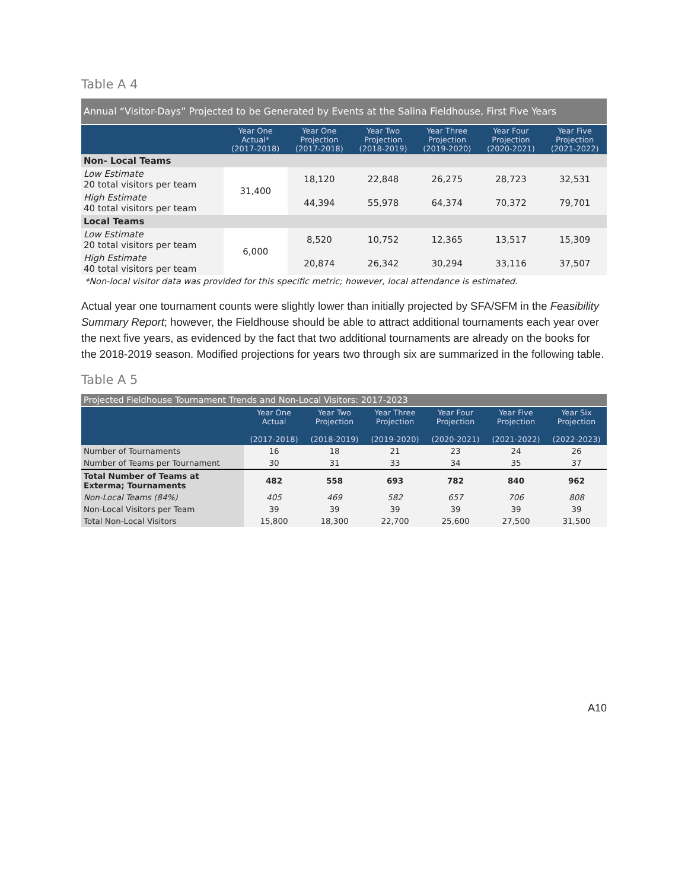Table A 4
| Annual “Visitor-Days” Projected to be Generated by Events at the Salina Fieldhouse, First Five Years | | | | | | |
| --- | --- | --- | --- | --- | --- | --- |
| | Year One Actual* (2017-2018) | Year One Projection (2017-2018) | Year Two Projection (2018-2019) | Year Three Projection (2019-2020) | Year Four Projection (2020-2021) | Year Five Projection (2021-2022) |
| Non- Local Teams | | | | | | |
| Low Estimate 20 total visitors per team | 31,400 | 18,120 | 22,848 | 26,275 | 28,723 | 32,531 |
| High Estimate 40 total visitors per team | | 44,394 | 55,978 | 64,374 | 70,372 | 79,701 |
| Local Teams | | | | | | |
| Low Estimate 20 total visitors per team | 6,000 | 8,520 | 10,752 | 12,365 | 13,517 | 15,309 |
| High Estimate 40 total visitors per team | | 20,874 | 26,342 | 30,294 | 33,116 | 37,507 |
*Non-local visitor data was provided for this specific metric; however, local attendance is estimated.
Actual year one tournament counts were slightly lower than initially projected by SFA/SFM in the Feasibility Summary Report; however, the Fieldhouse should be able to attract additional tournaments each year over the next five years, as evidenced by the fact that two additional tournaments are already on the books for the 2018-2019 season. Modified projections for years two through six are summarized in the following table.
Table A 5
| Projected Fieldhouse Tournament Trends and Non-Local Visitors: 2017-2023 | | | | | | |
| --- | --- | --- | --- | --- | --- | --- |
| | Year One Actual (2017-2018) | Year Two Projection (2018-2019) | Year Three Projection (2019-2020) | Year Four Projection (2020-2021) | Year Five Projection (2021-2022) | Year Six Projection (2022-2023) |
| Number of Tournaments | 16 | 18 | 21 | 23 | 24 | 26 |
| Number of Teams per Tournament | 30 | 31 | 33 | 34 | 35 | 37 |
| Total Number of Teams at Exterma; Tournaments | 482 | 558 | 693 | 782 | 840 | 962 |
| Non-Local Teams (84%) | 405 | 469 | 582 | 657 | 706 | 808 |
| Non-Local Visitors per Team | 39 | 39 | 39 | 39 | 39 | 39 |
| Total Non-Local Visitors | 15,800 | 18,300 | 22,700 | 25,600 | 27,500 | 31,500 |
A10